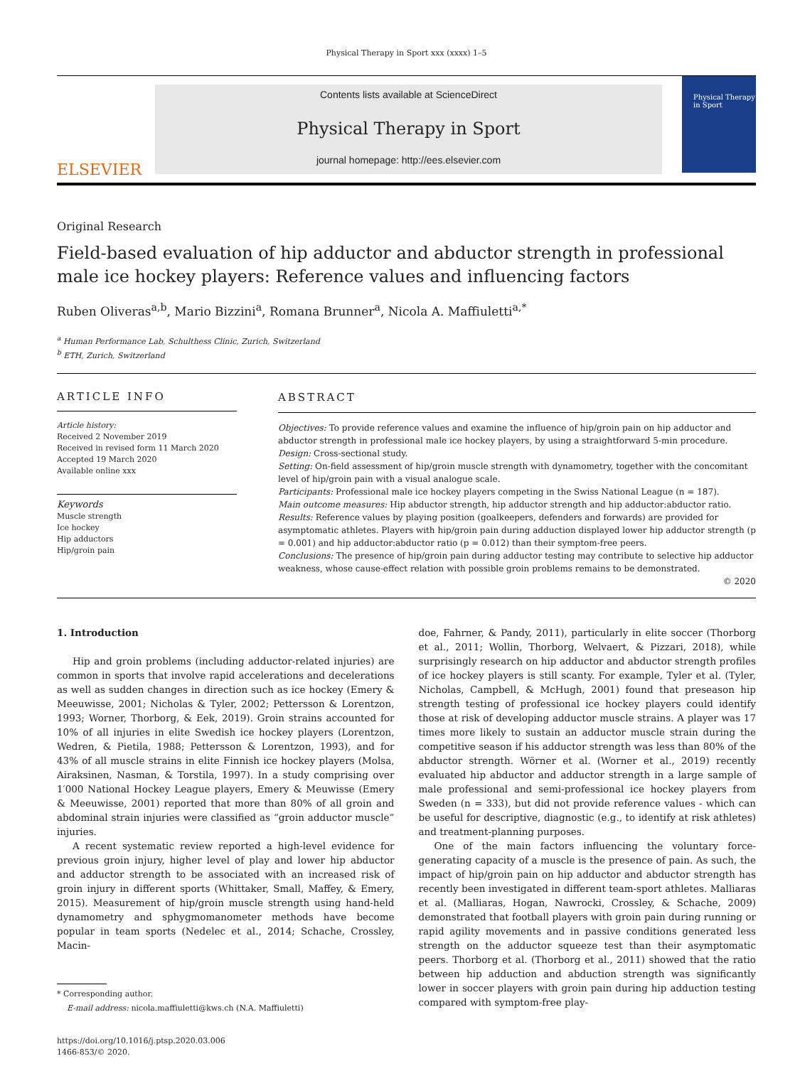Physical Therapy in Sport xxx (xxxx) 1–5
ELSEVIER
Contents lists available at ScienceDirect
Physical Therapy in Sport
journal homepage: http://ees.elsevier.com
Physical Therapy in Sport
Original Research
Field-based evaluation of hip adductor and abductor strength in professional male ice hockey players: Reference values and influencing factors
Ruben Oliveras<sup>a,b</sup>, Mario Bizzini<sup>a</sup>, Romana Brunner<sup>a</sup>, Nicola A. Maffiuletti<sup>a,*</sup>
<sup>a</sup> Human Performance Lab, Schulthess Clinic, Zurich, Switzerland
<sup>b</sup> ETH, Zurich, Switzerland
ARTICLE INFO
Article history:
Received 2 November 2019
Received in revised form 11 March 2020
Accepted 19 March 2020
Available online xxx
Keywords
Muscle strength
Ice hockey
Hip adductors
Hip/groin pain
ABSTRACT
Objectives: To provide reference values and examine the influence of hip/groin pain on hip adductor and abductor strength in professional male ice hockey players, by using a straightforward 5-min procedure.
Design: Cross-sectional study.
Setting: On-field assessment of hip/groin muscle strength with dynamometry, together with the concomitant level of hip/groin pain with a visual analogue scale.
Participants: Professional male ice hockey players competing in the Swiss National League (n = 187).
Main outcome measures: Hip abductor strength, hip adductor strength and hip adductor:abductor ratio.
Results: Reference values by playing position (goalkeepers, defenders and forwards) are provided for asymptomatic athletes. Players with hip/groin pain during adduction displayed lower hip adductor strength (p = 0.001) and hip adductor:abductor ratio (p = 0.012) than their symptom-free peers.
Conclusions: The presence of hip/groin pain during adductor testing may contribute to selective hip adductor weakness, whose cause-effect relation with possible groin problems remains to be demonstrated.
© 2020
1. Introduction
Hip and groin problems (including adductor-related injuries) are common in sports that involve rapid accelerations and decelerations as well as sudden changes in direction such as ice hockey (Emery & Meeuwisse, 2001; Nicholas & Tyler, 2002; Pettersson & Lorentzon, 1993; Worner, Thorborg, & Eek, 2019). Groin strains accounted for 10% of all injuries in elite Swedish ice hockey players (Lorentzon, Wedren, & Pietila, 1988; Pettersson & Lorentzon, 1993), and for 43% of all muscle strains in elite Finnish ice hockey players (Molsa, Airaksinen, Nasman, & Torstila, 1997). In a study comprising over 1′000 National Hockey League players, Emery & Meuwisse (Emery & Meeuwisse, 2001) reported that more than 80% of all groin and abdominal strain injuries were classified as “groin adductor muscle” injuries.
A recent systematic review reported a high-level evidence for previous groin injury, higher level of play and lower hip abductor and adductor strength to be associated with an increased risk of groin injury in different sports (Whittaker, Small, Maffey, & Emery, 2015). Measurement of hip/groin muscle strength using hand-held dynamometry and sphygmomanometer methods have become popular in team sports (Nedelec et al., 2014; Schache, Crossley, Macin-
* Corresponding author.
E-mail address: nicola.maffiuletti@kws.ch (N.A. Maffiuletti)
https://doi.org/10.1016/j.ptsp.2020.03.006
1466-853/© 2020.
doe, Fahrner, & Pandy, 2011), particularly in elite soccer (Thorborg et al., 2011; Wollin, Thorborg, Welvaert, & Pizzari, 2018), while surprisingly research on hip adductor and abductor strength profiles of ice hockey players is still scanty. For example, Tyler et al. (Tyler, Nicholas, Campbell, & McHugh, 2001) found that preseason hip strength testing of professional ice hockey players could identify those at risk of developing adductor muscle strains. A player was 17 times more likely to sustain an adductor muscle strain during the competitive season if his adductor strength was less than 80% of the abductor strength. Wörner et al. (Worner et al., 2019) recently evaluated hip abductor and adductor strength in a large sample of male professional and semi-professional ice hockey players from Sweden (n = 333), but did not provide reference values - which can be useful for descriptive, diagnostic (e.g., to identify at risk athletes) and treatment-planning purposes.
One of the main factors influencing the voluntary force-generating capacity of a muscle is the presence of pain. As such, the impact of hip/groin pain on hip adductor and abductor strength has recently been investigated in different team-sport athletes. Malliaras et al. (Malliaras, Hogan, Nawrocki, Crossley, & Schache, 2009) demonstrated that football players with groin pain during running or rapid agility movements and in passive conditions generated less strength on the adductor squeeze test than their asymptomatic peers. Thorborg et al. (Thorborg et al., 2011) showed that the ratio between hip adduction and abduction strength was significantly lower in soccer players with groin pain during hip adduction testing compared with symptom-free play-